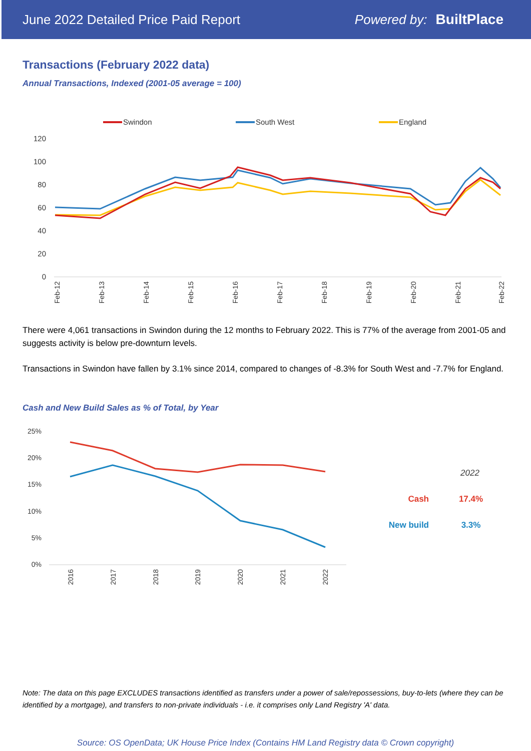June 2022 Detailed Price Paid Report Powered by: BuiltPlace
Transactions (February 2022 data)
Annual Transactions, Indexed (2001-05 average = 100)
Swindon
South West
England
120
100
80
60
40
20
0
Feb-12
Feb-13
Feb-14
Feb-15
Feb-16
Feb-17
Feb-18
Feb-19
Feb-20
Feb-21
Feb-22
There were 4,061 transactions in Swindon during the 12 months to February 2022. This is 77% of the average from 2001-05 and suggests activity is below pre-downturn levels.
Transactions in Swindon have fallen by 3.1% since 2014, compared to changes of -8.3% for South West and -7.7% for England.
Cash and New Build Sales as % of Total, by Year
25%
20%
15%
10%
5%
0%
2016
2017
2018
2019
2020
2021
2022
2022
Cash
17.4%
New build
3.3%
Note: The data on this page EXCLUDES transactions identified as transfers under a power of sale/repossessions, buy-to-lets (where they can be identified by a mortgage), and transfers to non-private individuals - i.e. it comprises only Land Registry 'A' data.
Source: OS OpenData; UK House Price Index (Contains HM Land Registry data © Crown copyright)